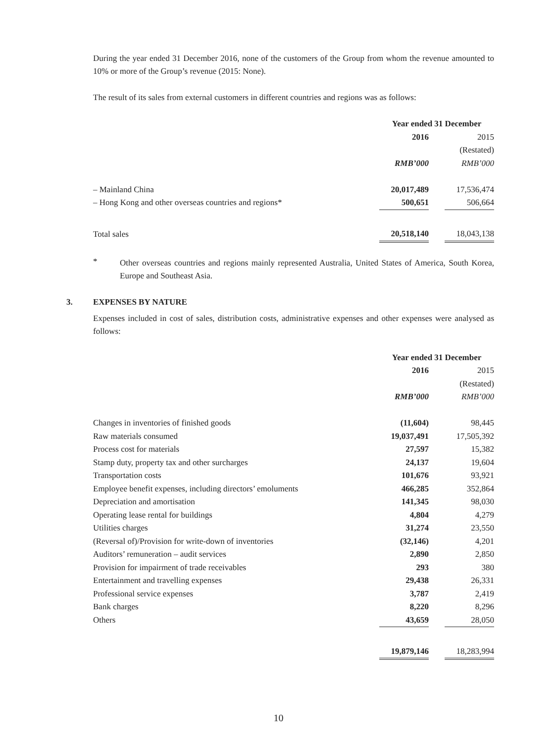During the year ended 31 December 2016, none of the customers of the Group from whom the revenue amounted to 10% or more of the Group’s revenue (2015: None).
The result of its sales from external customers in different countries and regions was as follows:
| | Year ended 31 December | | |
| | 2016 | | 2015 |
| | | | (Restated) |
| | RMB’000 | | RMB’000 |
| – Mainland China | 20,017,489 | | 17,536,474 |
| – Hong Kong and other overseas countries and regions* | 500,651 | | 506,664 |
| Total sales | 20,518,140 | | 18,043,138 |
*
Other overseas countries and regions mainly represented Australia, United States of America, South Korea, Europe and Southeast Asia.
3. EXPENSES BY NATURE
Expenses included in cost of sales, distribution costs, administrative expenses and other expenses were analysed as follows:
| | Year ended 31 December | | |
| | 2016 | | 2015 |
| | | | (Restated) |
| | RMB’000 | | RMB’000 |
| Changes in inventories of finished goods | (11,604) | | 98,445 |
| Raw materials consumed | 19,037,491 | | 17,505,392 |
| Process cost for materials | 27,597 | | 15,382 |
| Stamp duty, property tax and other surcharges | 24,137 | | 19,604 |
| Transportation costs | 101,676 | | 93,921 |
| Employee benefit expenses, including directors’ emoluments | 466,285 | | 352,864 |
| Depreciation and amortisation | 141,345 | | 98,030 |
| Operating lease rental for buildings | 4,804 | | 4,279 |
| Utilities charges | 31,274 | | 23,550 |
| (Reversal of)/Provision for write-down of inventories | (32,146) | | 4,201 |
| Auditors’ remuneration – audit services | 2,890 | | 2,850 |
| Provision for impairment of trade receivables | 293 | | 380 |
| Entertainment and travelling expenses | 29,438 | | 26,331 |
| Professional service expenses | 3,787 | | 2,419 |
| Bank charges | 8,220 | | 8,296 |
| Others | 43,659 | | 28,050 |
| | 19,879,146 | | 18,283,994 |
10